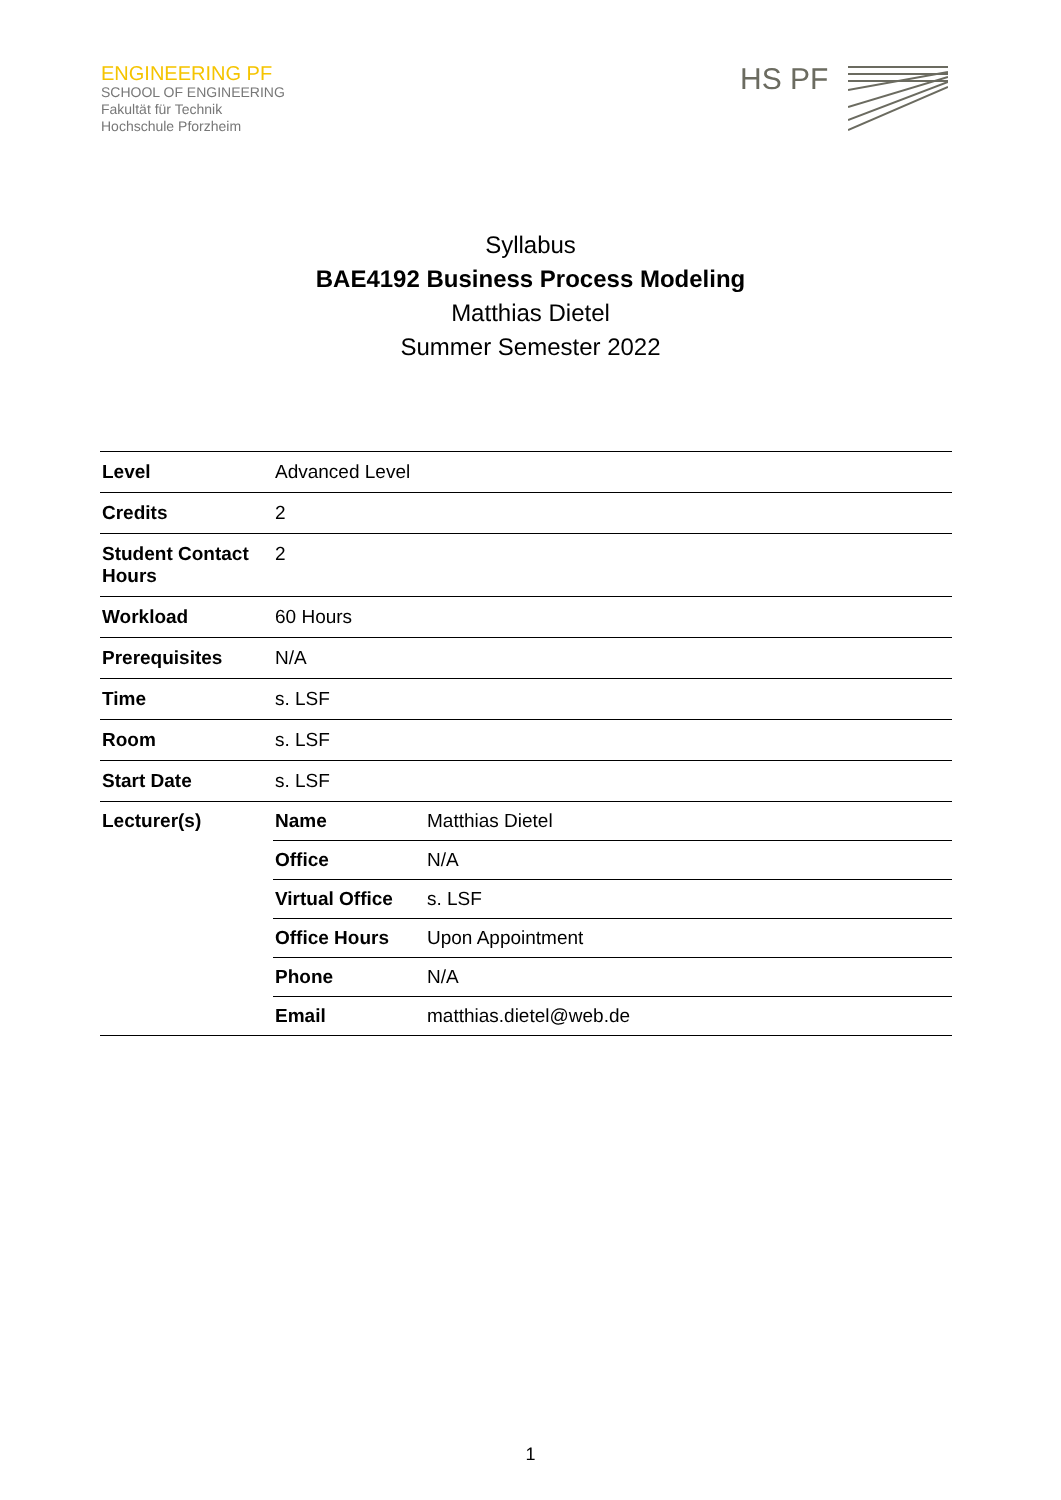ENGINEERING PF
SCHOOL OF ENGINEERING
Fakultät für Technik
Hochschule Pforzheim
HS PF
Syllabus
BAE4192 Business Process Modeling
Matthias Dietel
Summer Semester 2022
| Level | Advanced Level | |
| Credits | 2 | |
| Student Contact Hours | 2 | |
| Workload | 60 Hours | |
| Prerequisites | N/A | |
| Time | s. LSF | |
| Room | s. LSF | |
| Start Date | s. LSF | |
| Lecturer(s) | Name | Matthias Dietel |
| | Office | N/A |
| | Virtual Office | s. LSF |
| | Office Hours | Upon Appointment |
| | Phone | N/A |
| | Email | matthias.dietel@web.de |
1